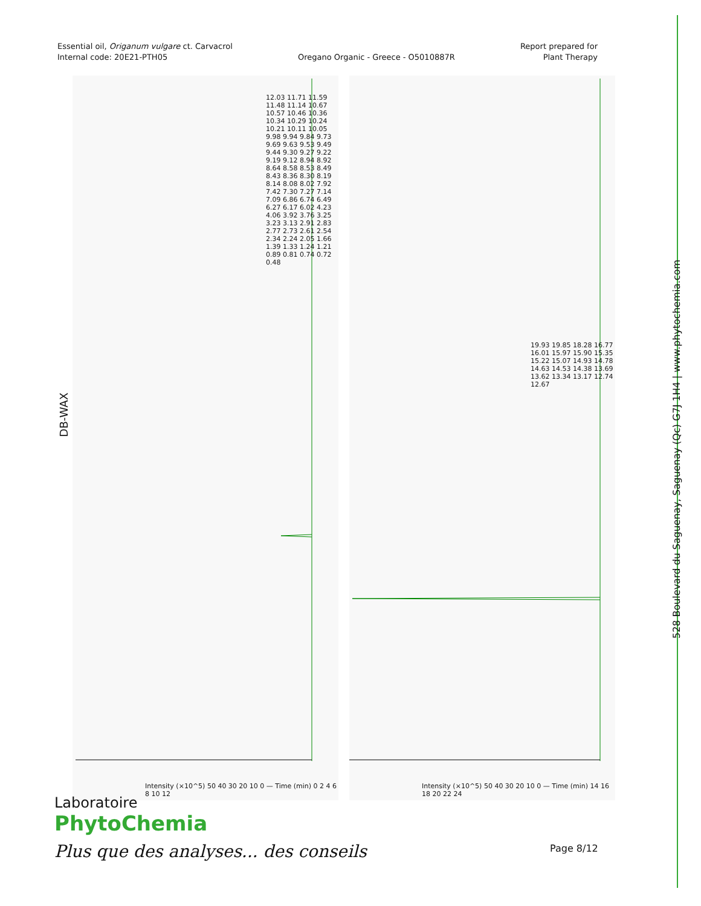Essential oil, Origanum vulgare ct. Carvacrol
Internal code: 20E21-PTH05
Oregano Organic - Greece - O5010887R
Report prepared for
Plant Therapy
DB-WAX
12.03 11.71 11.59 11.48 11.14 10.67 10.57 10.46 10.36 10.34 10.29 10.24 10.21 10.11 10.05 9.98 9.94 9.84 9.73 9.69 9.63 9.53 9.49 9.44 9.30 9.27 9.22 9.19 9.12 8.94 8.92 8.64 8.58 8.53 8.49 8.43 8.36 8.30 8.19 8.14 8.08 8.02 7.92 7.42 7.30 7.27 7.14 7.09 6.86 6.74 6.49 6.27 6.17 6.02 4.23 4.06 3.92 3.76 3.25 3.23 3.13 2.91 2.83 2.77 2.73 2.61 2.54 2.34 2.24 2.05 1.66 1.39 1.33 1.24 1.21 0.89 0.81 0.74 0.72 0.48
Intensity (×10^5) 50 40 30 20 10 0 — Time (min) 0 2 4 6 8 10 12
19.93 19.85 18.28 16.77 16.01 15.97 15.90 15.35 15.22 15.07 14.93 14.78 14.63 14.53 14.38 13.69 13.62 13.34 13.17 12.74 12.67
Intensity (×10^5) 50 40 30 20 10 0 — Time (min) 14 16 18 20 22 24
528 Boulevard du Saguenay, Saguenay (Qc) G7J 1H4 | www.phytochemia.com
Laboratoire
PhytoChemia
Plus que des analyses... des conseils
Page 8/12